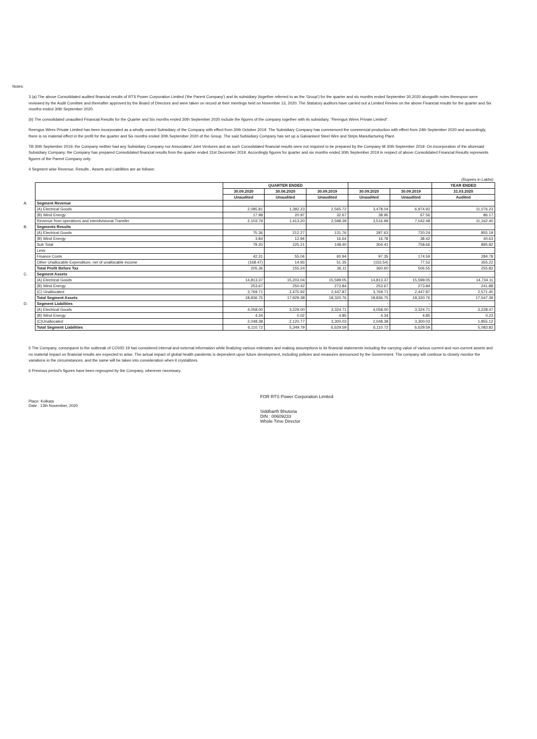Notes:
3 (a) The above Consolidated audited financial results of RTS Power Corporation Limited ('the Parent Company') and its subsidiary (together referred to as the 'Group') for the quarter and six months ended September 30,2020 alongwith notes thereupon were reviewed by the Audit Comittee and thereafter approved by the Board of Directors and were taken on record at their meetings held on November 13, 2020. The Statutory auditors have carried out a Limited Review on the above Financial results for the quarter and Six months ended 30th September 2020.
(b) The consolidated unaudited Financial Results for the Quarter and Six months ended 30th September 2020 include the figures of the company together with its subsidiary, "Reengus Wires Private Limited".
Reengus Wires Private Limited has been incorporated as a wholly owned Subsidiary of the Company with effect from 30th October 2019. The Subsidiary Company has commenced the commercial production with effect from 24th September 2020 and accordingly, there is no material effect in the profit for the quarter and Six months ended 30th September 2020 of the Group. The said Subsidiary Company has set up a Galvanised Steel Wire and Strips Manufacturing Plant.
Till 30th September 2019, the Company neither had any Subsidiary Company nor Associates/ Joint Ventures and as such Consolidated financial results were not required to be prepared by the Company till 30th September 2019. On incorporation of the aforesaid Subsidiary Company, the Company has prepared Consolidated financial results from the quarter ended 31st December 2019. Accordingly figures for quarter and six months ended 30th September 2019 in respect of above Consolidated Financial Results represents figures of the Parent Company only.
4 Segment wise Revenue, Results , Assets and Liabilities are as follows:
| | | | | | | | (Rupees in Lakhs) |
| | | QUARTER ENDED | | | | | YEAR ENDED |
| | | 30.09.2020 | 30.06.2020 | 30.09.2019 | 30.09.2020 | 30.09.2019 | 31.03.2020 |
| | | Unaudited | Unaudited | Unaudited | Unaudited | Unaudited | Audited |
| A. | Segment Revenue | | | | | | |
| | (A) Electrical Goods | 2,085.81 | 1,392.23 | 2,565.72 | 3,478.04 | 6,974.92 | 11,076.23 |
| | (B) Wind Energy | 17.98 | 20.97 | 32.67 | 38.95 | 67.56 | 86.17 |
| | Revenue from operations and interdivisional Transfer | 2,103.79 | 1,413.20 | 2,598.39 | 3,516.99 | 7,042.48 | 11,162.40 |
| B. | Segments Results | | | | | - | |
| | (A) Electrical Goods | 75.36 | 212.27 | 131.76 | 287.63 | 720.24 | 855.19 |
| | (B) Wind Energy | 3.84 | 12.94 | 16.64 | 16.78 | 38.42 | 40.63 |
| | Sub Total | 79.20 | 225.21 | 148.40 | 304.41 | 758.66 | 895.82 |
| | Less: | | | | - | - | |
| | Finance Costs | 42.31 | 55.04 | 60.94 | 97.35 | 174.59 | 284.78 |
| | Other Unallocable Expenditure, net of unallocable income | (168.47) | 14.93 | 51.35 | (153.54) | 77.52 | 355.22 |
| | Total Profit Before Tax | 205.36 | 155.24 | 36.11 | 360.60 | 506.55 | 255.82 |
| C. | Segment Assets | | | | - | - | |
| | (A) Electrical Goods | 14,813.37 | 15,203.04 | 15,599.05 | 14,813.37 | 15,599.05 | 14,734.11 |
| | (B) Wind Energy | 253.67 | 250.42 | 273.84 | 253.67 | 273.84 | 241.88 |
| | (C) Unallocated | 3,769.71 | 2,475.92 | 2,447.87 | 3,769.71 | 2,447.87 | 2,571.40 |
| | Total Segment Assets | 18,836.75 | 17,929.38 | 18,320.76 | 18,836.75 | 18,320.76 | 17,547.39 |
| D. | Segment Liabilities | | | | - | - | |
| | (A) Electrical Goods | 4,058.00 | 3,229.00 | 3,324.71 | 4,058.00 | 3,324.71 | 3,228.47 |
| | (B) Wind Energy | 4.34 | 0.02 | 4.85 | 4.34 | 4.85 | 0.23 |
| | (C)Unallocated | 2,048.38 | 2,120.77 | 3,300.03 | 2,048.38 | 3,300.03 | 1,855.12 |
| | Total Segment Liabilities | 6,110.72 | 5,349.79 | 6,629.59 | 6,110.72 | 6,629.59 | 5,083.82 |
5 The Company, consequent to the outbreak of COVID 19 has considered internal and external information while finalizing various estimates and making assumptions to its financial statements including the carrying value of various current and non-current assets and no material impact on financial results are expected to arise. The actual impact of global health pandemic is dependent upon future development, including policies and measures announced by the Government. The company will continue to closely monitor the variations in the circumstances, and the same will be taken into consideration when it crystallizes.
6 Previous period's figures have been regrouped by the Company, wherever necessary.
Place: Kolkata
Date : 13th November, 2020
FOR RTS Power Corporation Limited
Siddharth Bhutoria
DIN : 00609233
Whole Time Director